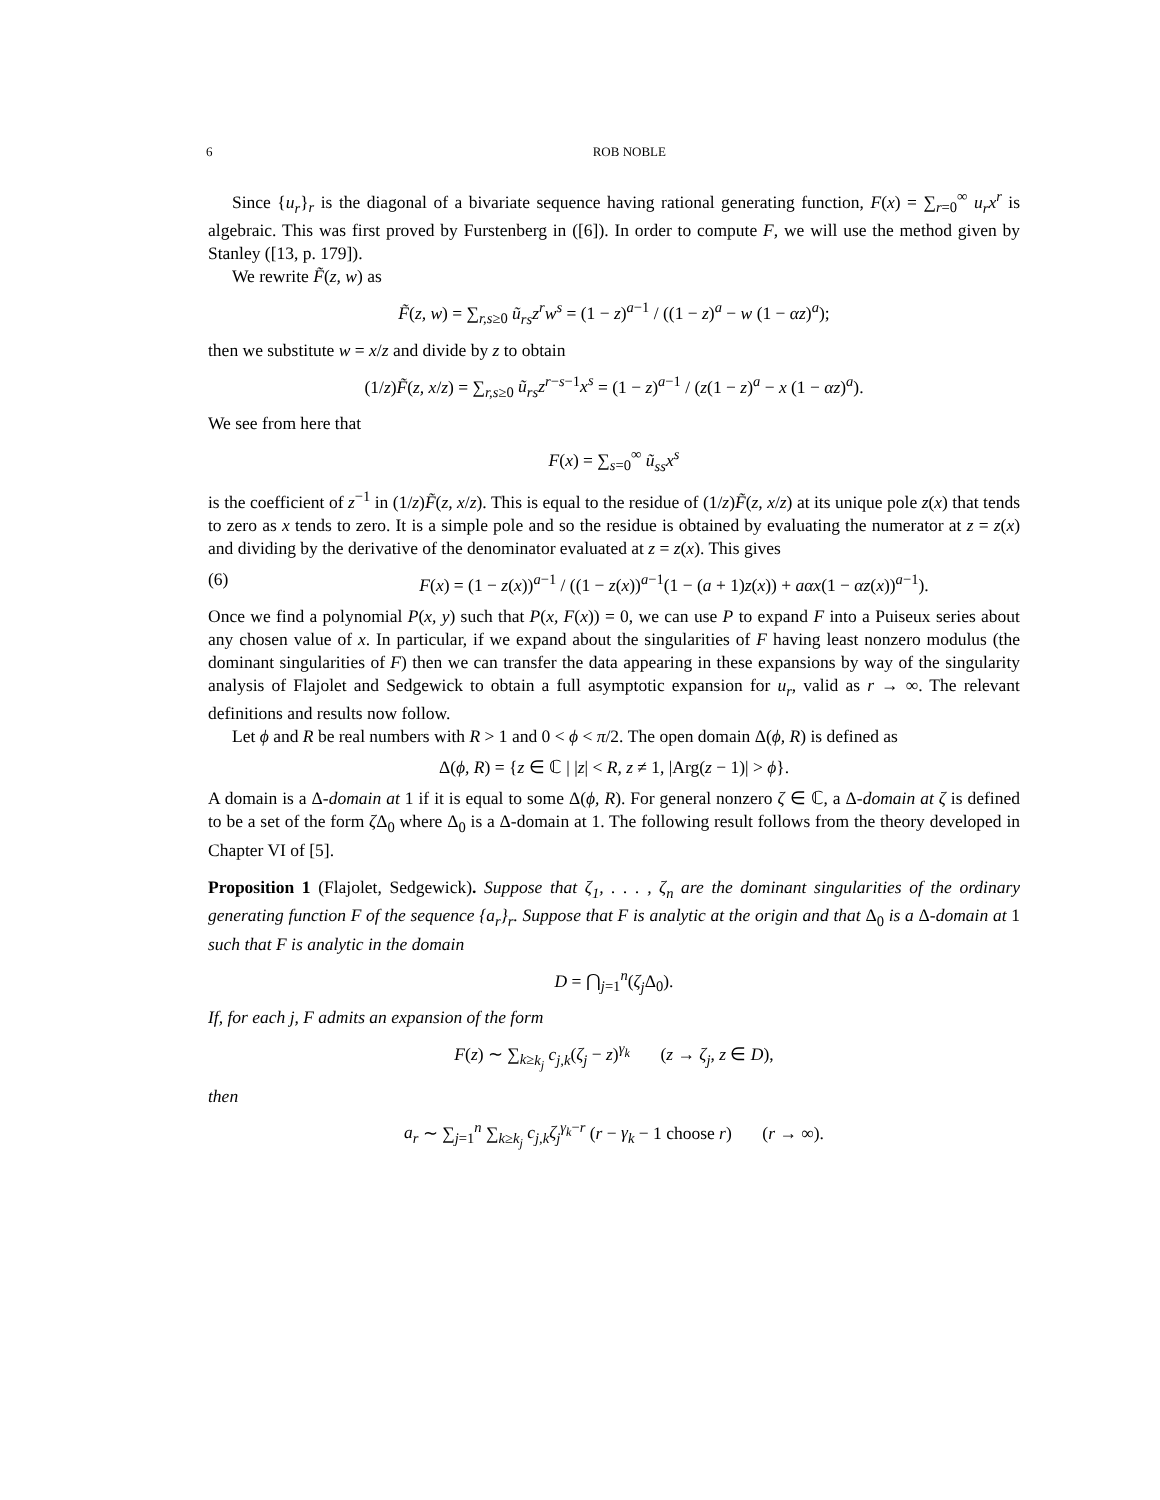6 ROB NOBLE
Since {u<sub>r</sub>}<sub>r</sub> is the diagonal of a bivariate sequence having rational generating function, F(x) = ∑<sub>r=0</sub><sup>∞</sup> u<sub>r</sub>x<sup>r</sup> is algebraic. This was first proved by Furstenberg in ([6]). In order to compute F, we will use the method given by Stanley ([13, p. 179]).
We rewrite F̃(z, w) as
F̃(z, w) = ∑<sub>r,s≥0</sub> ũ<sub>rs</sub>z<sup>r</sup>w<sup>s</sup> = (1 − z)<sup>a−1</sup> / ((1 − z)<sup>a</sup> − w (1 − αz)<sup>a</sup>);
then we substitute w = x/z and divide by z to obtain
(1/z)F̃(z, x/z) = ∑<sub>r,s≥0</sub> ũ<sub>rs</sub>z<sup>r−s−1</sup>x<sup>s</sup> = (1 − z)<sup>a−1</sup> / (z(1 − z)<sup>a</sup> − x (1 − αz)<sup>a</sup>).
We see from here that
F(x) = ∑<sub>s=0</sub><sup>∞</sup> ũ<sub>ss</sub>x<sup>s</sup>
is the coefficient of z<sup>−1</sup> in (1/z)F̃(z, x/z). This is equal to the residue of (1/z)F̃(z, x/z) at its unique pole z(x) that tends to zero as x tends to zero. It is a simple pole and so the residue is obtained by evaluating the numerator at z = z(x) and dividing by the derivative of the denominator evaluated at z = z(x). This gives
(6) F(x) = (1 − z(x))<sup>a−1</sup> / ((1 − z(x))<sup>a−1</sup>(1 − (a + 1)z(x)) + aαx(1 − αz(x))<sup>a−1</sup>).
Once we find a polynomial P(x, y) such that P(x, F(x)) = 0, we can use P to expand F into a Puiseux series about any chosen value of x. In particular, if we expand about the singularities of F having least nonzero modulus (the dominant singularities of F) then we can transfer the data appearing in these expansions by way of the singularity analysis of Flajolet and Sedgewick to obtain a full asymptotic expansion for u<sub>r</sub>, valid as r → ∞. The relevant definitions and results now follow.
Let ϕ and R be real numbers with R > 1 and 0 < ϕ < π/2. The open domain Δ(ϕ, R) is defined as
Δ(ϕ, R) = {z ∈ ℂ | |z| < R, z ≠ 1, |Arg(z − 1)| > ϕ}.
A domain is a Δ-domain at 1 if it is equal to some Δ(ϕ, R). For general nonzero ζ ∈ ℂ, a Δ-domain at ζ is defined to be a set of the form ζ Δ<sub>0</sub> where Δ<sub>0</sub> is a Δ-domain at 1. The following result follows from the theory developed in Chapter VI of [5].
Proposition 1 (Flajolet, Sedgewick). Suppose that ζ<sub>1</sub>, . . . , ζ<sub>n</sub> are the dominant singularities of the ordinary generating function F of the sequence {a<sub>r</sub>}<sub>r</sub>. Suppose that F is analytic at the origin and that Δ<sub>0</sub> is a Δ-domain at 1 such that F is analytic in the domain
D = ⋂<sub>j=1</sub><sup>n</sup>(ζ<sub>j</sub> Δ<sub>0</sub>).
If, for each j, F admits an expansion of the form
F(z) ∼ ∑<sub>k≥k<sub>j</sub></sub> c<sub>j,k</sub>(ζ<sub>j</sub> − z)<sup>γ<sub>k</sub></sup> (z → ζ<sub>j</sub>, z ∈ D),
then
a<sub>r</sub> ∼ ∑<sub>j=1</sub><sup>n</sup> ∑<sub>k≥k<sub>j</sub></sub> c<sub>j,k</sub>ζ<sub>j</sub><sup>γ<sub>k</sub>−r</sup> (r − γ<sub>k</sub> − 1 choose r) (r → ∞).